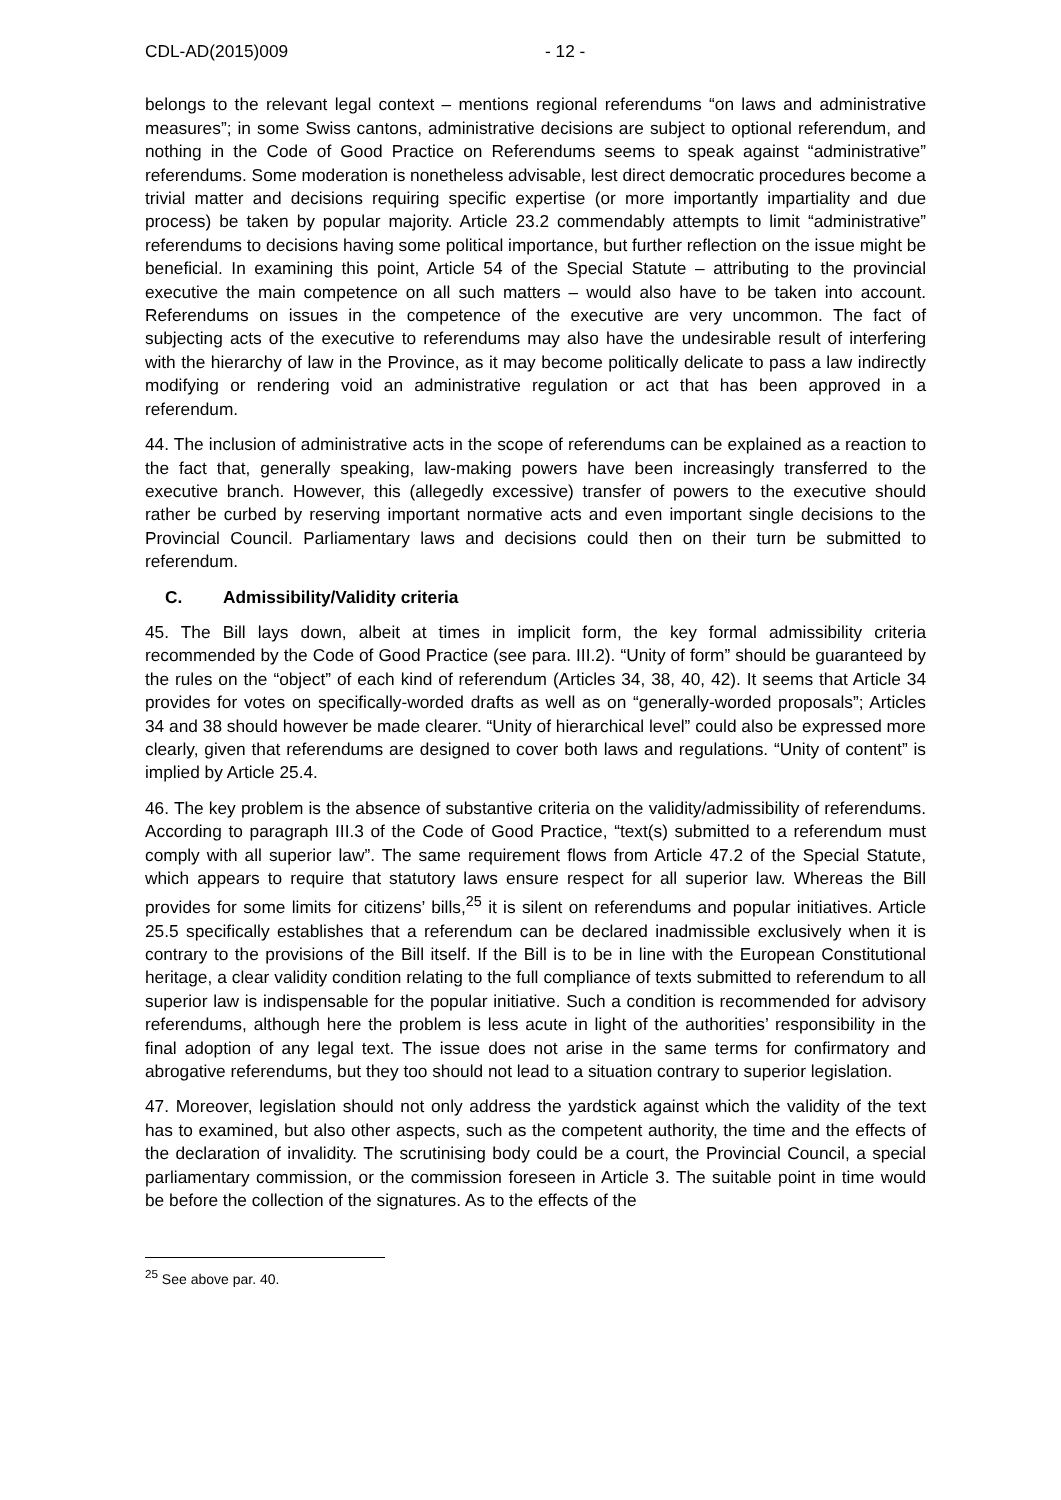CDL-AD(2015)009 - 12 -
belongs to the relevant legal context – mentions regional referendums “on laws and administrative measures”; in some Swiss cantons, administrative decisions are subject to optional referendum, and nothing in the Code of Good Practice on Referendums seems to speak against “administrative” referendums. Some moderation is nonetheless advisable, lest direct democratic procedures become a trivial matter and decisions requiring specific expertise (or more importantly impartiality and due process) be taken by popular majority. Article 23.2 commendably attempts to limit “administrative” referendums to decisions having some political importance, but further reflection on the issue might be beneficial. In examining this point, Article 54 of the Special Statute – attributing to the provincial executive the main competence on all such matters – would also have to be taken into account. Referendums on issues in the competence of the executive are very uncommon. The fact of subjecting acts of the executive to referendums may also have the undesirable result of interfering with the hierarchy of law in the Province, as it may become politically delicate to pass a law indirectly modifying or rendering void an administrative regulation or act that has been approved in a referendum.
44. The inclusion of administrative acts in the scope of referendums can be explained as a reaction to the fact that, generally speaking, law-making powers have been increasingly transferred to the executive branch. However, this (allegedly excessive) transfer of powers to the executive should rather be curbed by reserving important normative acts and even important single decisions to the Provincial Council. Parliamentary laws and decisions could then on their turn be submitted to referendum.
C. Admissibility/Validity criteria
45. The Bill lays down, albeit at times in implicit form, the key formal admissibility criteria recommended by the Code of Good Practice (see para. III.2). “Unity of form” should be guaranteed by the rules on the “object” of each kind of referendum (Articles 34, 38, 40, 42). It seems that Article 34 provides for votes on specifically-worded drafts as well as on “generally-worded proposals”; Articles 34 and 38 should however be made clearer. “Unity of hierarchical level” could also be expressed more clearly, given that referendums are designed to cover both laws and regulations. “Unity of content” is implied by Article 25.4.
46. The key problem is the absence of substantive criteria on the validity/admissibility of referendums. According to paragraph III.3 of the Code of Good Practice, “text(s) submitted to a referendum must comply with all superior law”. The same requirement flows from Article 47.2 of the Special Statute, which appears to require that statutory laws ensure respect for all superior law. Whereas the Bill provides for some limits for citizens’ bills,<sup>25</sup> it is silent on referendums and popular initiatives. Article 25.5 specifically establishes that a referendum can be declared inadmissible exclusively when it is contrary to the provisions of the Bill itself. If the Bill is to be in line with the European Constitutional heritage, a clear validity condition relating to the full compliance of texts submitted to referendum to all superior law is indispensable for the popular initiative. Such a condition is recommended for advisory referendums, although here the problem is less acute in light of the authorities’ responsibility in the final adoption of any legal text. The issue does not arise in the same terms for confirmatory and abrogative referendums, but they too should not lead to a situation contrary to superior legislation.
47. Moreover, legislation should not only address the yardstick against which the validity of the text has to examined, but also other aspects, such as the competent authority, the time and the effects of the declaration of invalidity. The scrutinising body could be a court, the Provincial Council, a special parliamentary commission, or the commission foreseen in Article 3. The suitable point in time would be before the collection of the signatures. As to the effects of the
<sup>25</sup> See above par. 40.